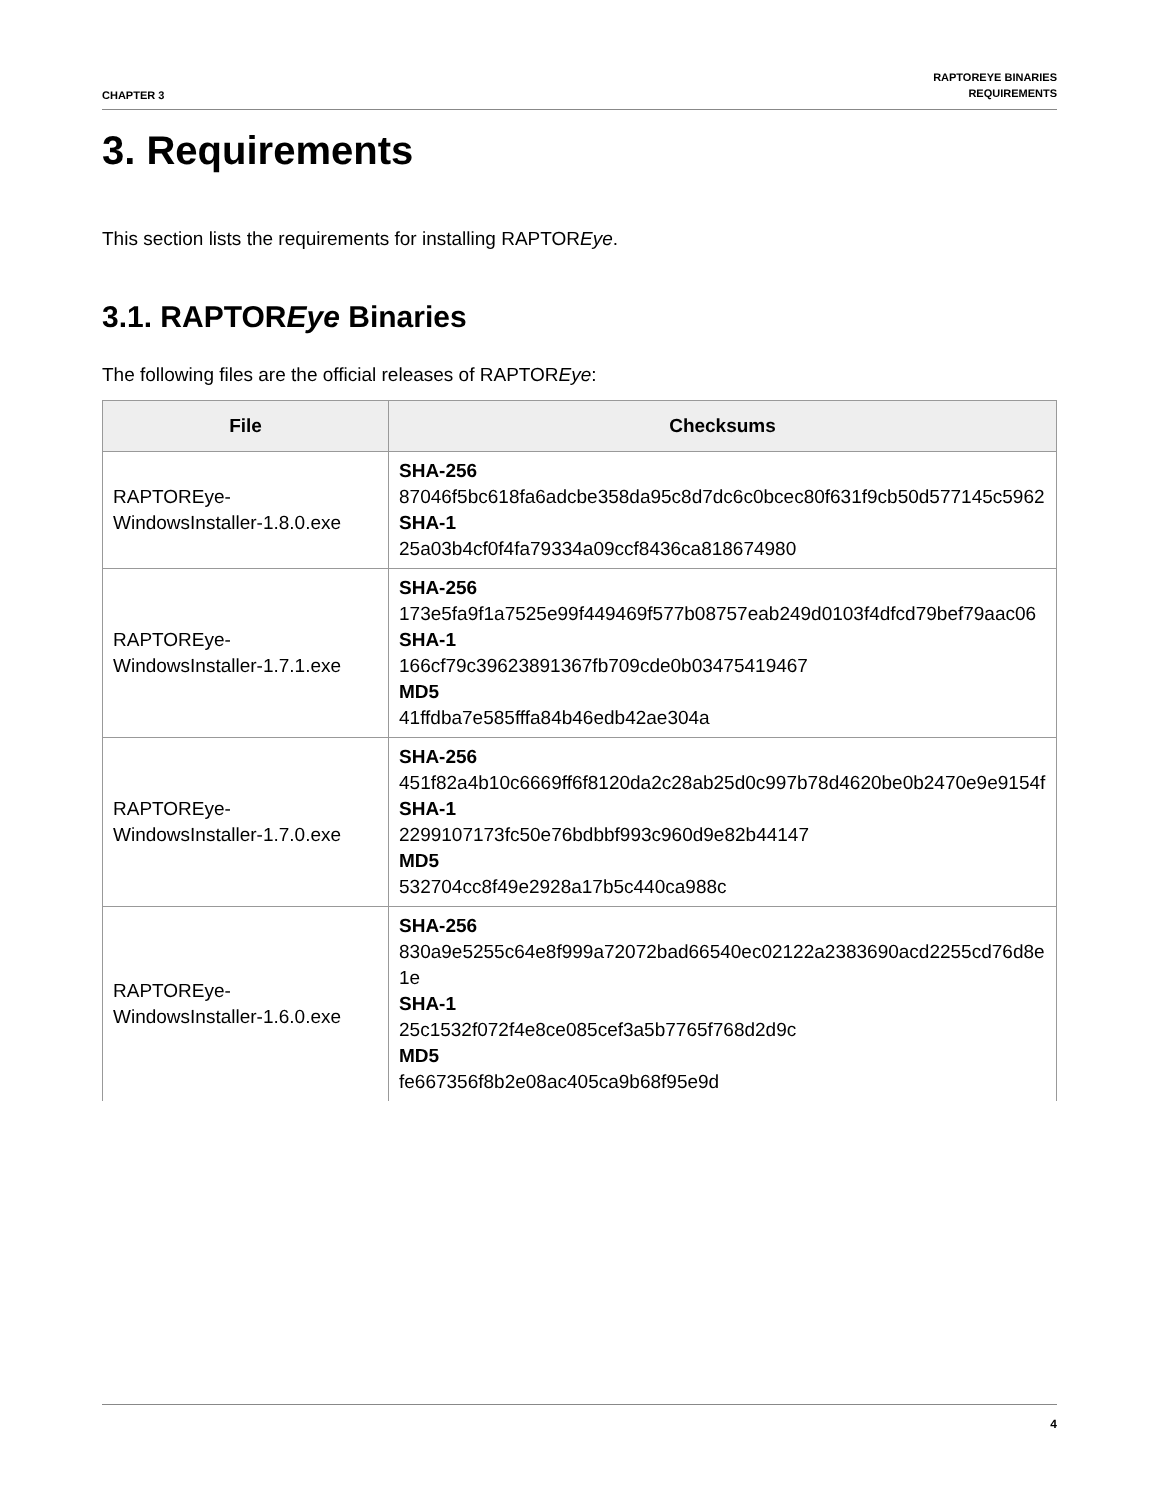CHAPTER 3
RAPTOREYE BINARIES
REQUIREMENTS
3. Requirements
This section lists the requirements for installing RAPTOREye.
3.1. RAPTOREye Binaries
The following files are the official releases of RAPTOREye:
| File | Checksums |
| --- | --- |
| RAPTOREye-WindowsInstaller-1.8.0.exe | SHA-256 87046f5bc618fa6adcbe358da95c8d7dc6c0bcec80f631f9cb50d577145c5962 SHA-1 25a03b4cf0f4fa79334a09ccf8436ca818674980 |
| RAPTOREye-WindowsInstaller-1.7.1.exe | SHA-256 173e5fa9f1a7525e99f449469f577b08757eab249d0103f4dfcd79bef79aac06 SHA-1 166cf79c39623891367fb709cde0b03475419467 MD5 41ffdba7e585fffa84b46edb42ae304a |
| RAPTOREye-WindowsInstaller-1.7.0.exe | SHA-256 451f82a4b10c6669ff6f8120da2c28ab25d0c997b78d4620be0b2470e9e9154f SHA-1 2299107173fc50e76bdbbf993c960d9e82b44147 MD5 532704cc8f49e2928a17b5c440ca988c |
| RAPTOREye-WindowsInstaller-1.6.0.exe | SHA-256 830a9e5255c64e8f999a72072bad66540ec02122a2383690acd2255cd76d8e1e SHA-1 25c1532f072f4e8ce085cef3a5b7765f768d2d9c MD5 fe667356f8b2e08ac405ca9b68f95e9d |
4